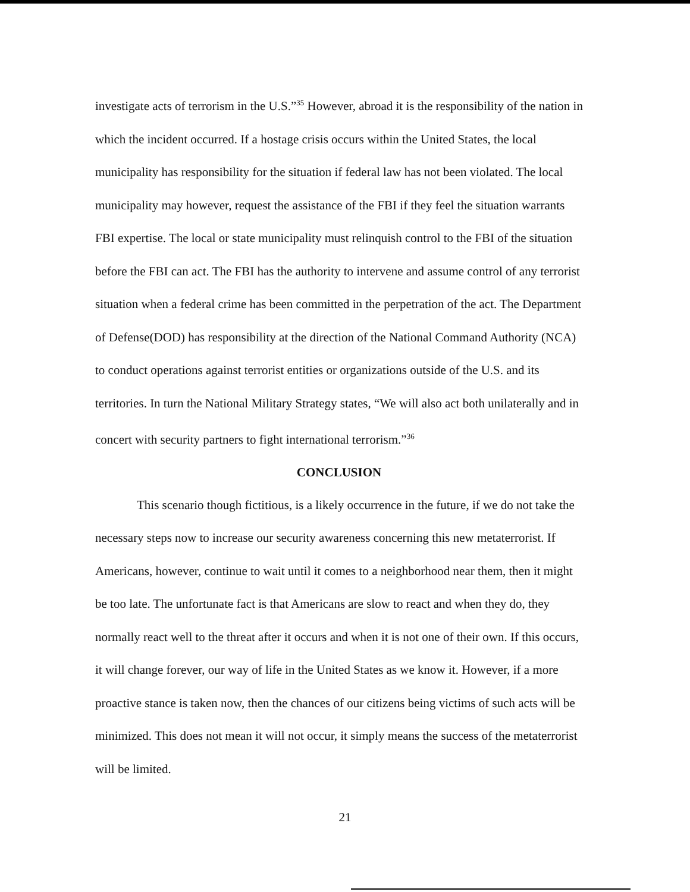investigate acts of terrorism in the U.S.”<sup>35</sup> However, abroad it is the responsibility of the nation in which the incident occurred. If a hostage crisis occurs within the United States, the local municipality has responsibility for the situation if federal law has not been violated. The local municipality may however, request the assistance of the FBI if they feel the situation warrants FBI expertise. The local or state municipality must relinquish control to the FBI of the situation before the FBI can act. The FBI has the authority to intervene and assume control of any terrorist situation when a federal crime has been committed in the perpetration of the act. The Department of Defense(DOD) has responsibility at the direction of the National Command Authority (NCA) to conduct operations against terrorist entities or organizations outside of the U.S. and its territories. In turn the National Military Strategy states, “We will also act both unilaterally and in concert with security partners to fight international terrorism.”<sup>36</sup>
CONCLUSION
This scenario though fictitious, is a likely occurrence in the future, if we do not take the necessary steps now to increase our security awareness concerning this new metaterrorist. If Americans, however, continue to wait until it comes to a neighborhood near them, then it might be too late. The unfortunate fact is that Americans are slow to react and when they do, they normally react well to the threat after it occurs and when it is not one of their own. If this occurs, it will change forever, our way of life in the United States as we know it. However, if a more proactive stance is taken now, then the chances of our citizens being victims of such acts will be minimized. This does not mean it will not occur, it simply means the success of the metaterrorist will be limited.
21